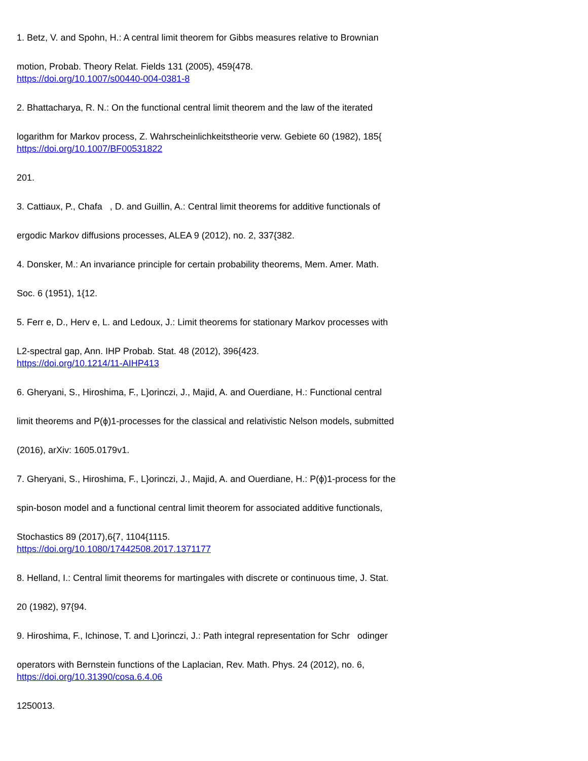1. Betz, V. and Spohn, H.: A central limit theorem for Gibbs measures relative to Brownian
motion, Probab. Theory Relat. Fields 131 (2005), 459{478.
https://doi.org/10.1007/s00440-004-0381-8
2. Bhattacharya, R. N.: On the functional central limit theorem and the law of the iterated
logarithm for Markov process, Z. Wahrscheinlichkeitstheorie verw. Gebiete 60 (1982), 185{
https://doi.org/10.1007/BF00531822
201.
3. Cattiaux, P., Chafa , D. and Guillin, A.: Central limit theorems for additive functionals of
ergodic Markov diffusions processes, ALEA 9 (2012), no. 2, 337{382.
4. Donsker, M.: An invariance principle for certain probability theorems, Mem. Amer. Math.
Soc. 6 (1951), 1{12.
5. Ferr e, D., Herv e, L. and Ledoux, J.: Limit theorems for stationary Markov processes with
L2-spectral gap, Ann. IHP Probab. Stat. 48 (2012), 396{423.
https://doi.org/10.1214/11-AIHP413
6. Gheryani, S., Hiroshima, F., L}orinczi, J., Majid, A. and Ouerdiane, H.: Functional central
limit theorems and P(ϕ)1-processes for the classical and relativistic Nelson models, submitted
(2016), arXiv: 1605.0179v1.
7. Gheryani, S., Hiroshima, F., L}orinczi, J., Majid, A. and Ouerdiane, H.: P(ϕ)1-process for the
spin-boson model and a functional central limit theorem for associated additive functionals,
Stochastics 89 (2017),6{7, 1104{1115.
https://doi.org/10.1080/17442508.2017.1371177
8. Helland, I.: Central limit theorems for martingales with discrete or continuous time, J. Stat.
20 (1982), 97{94.
9. Hiroshima, F., Ichinose, T. and L}orinczi, J.: Path integral representation for Schr odinger
operators with Bernstein functions of the Laplacian, Rev. Math. Phys. 24 (2012), no. 6,
https://doi.org/10.31390/cosa.6.4.06
1250013.